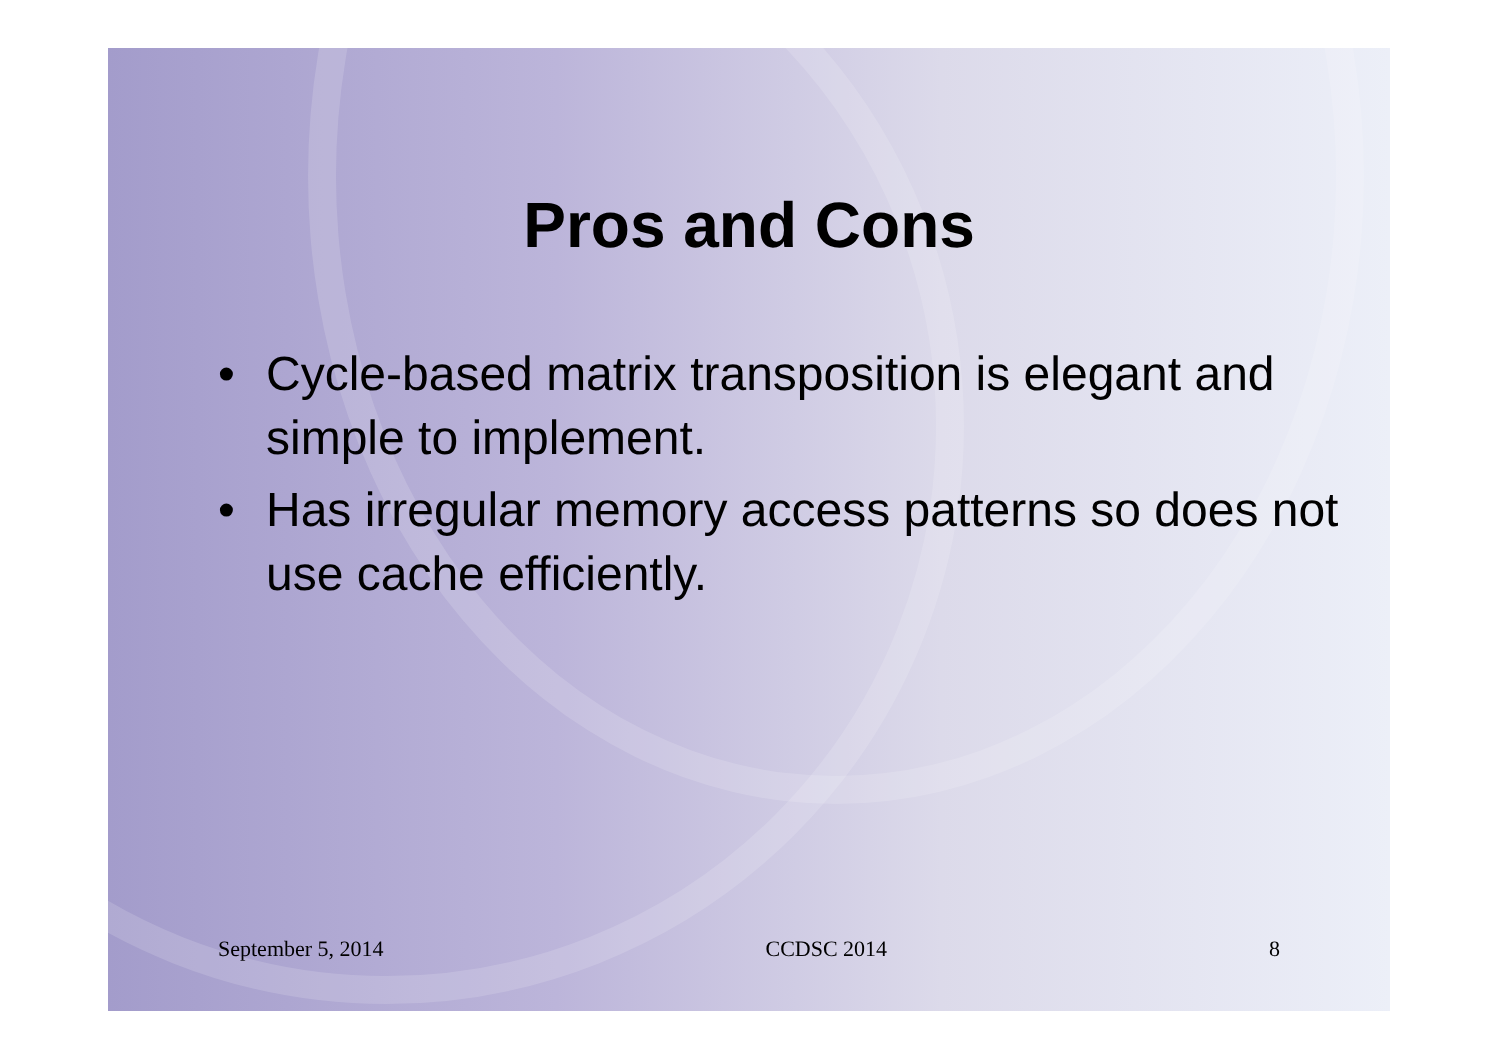Pros and Cons
• Cycle-based matrix transposition is elegant and simple to implement.
• Has irregular memory access patterns so does not use cache efficiently.
September 5, 2014 CCDSC 2014 8